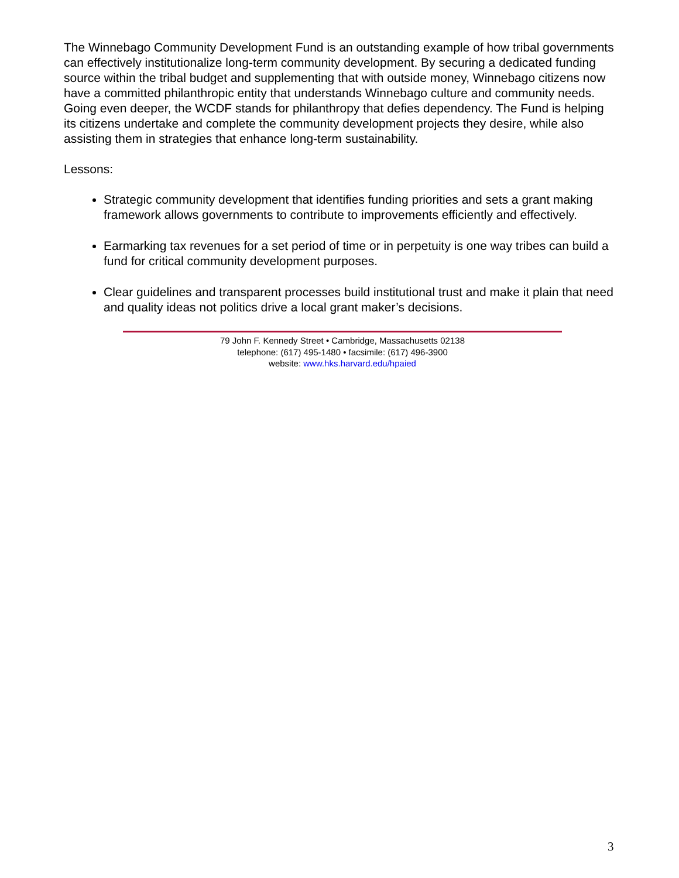The Winnebago Community Development Fund is an outstanding example of how tribal governments can effectively institutionalize long-term community development. By securing a dedicated funding source within the tribal budget and supplementing that with outside money, Winnebago citizens now have a committed philanthropic entity that understands Winnebago culture and community needs. Going even deeper, the WCDF stands for philanthropy that defies dependency. The Fund is helping its citizens undertake and complete the community development projects they desire, while also assisting them in strategies that enhance long-term sustainability.
Lessons:
Strategic community development that identifies funding priorities and sets a grant making framework allows governments to contribute to improvements efficiently and effectively.
Earmarking tax revenues for a set period of time or in perpetuity is one way tribes can build a fund for critical community development purposes.
Clear guidelines and transparent processes build institutional trust and make it plain that need and quality ideas not politics drive a local grant maker’s decisions.
79 John F. Kennedy Street • Cambridge, Massachusetts 02138
telephone: (617) 495-1480 • facsimile: (617) 496-3900
website: www.hks.harvard.edu/hpaied
3